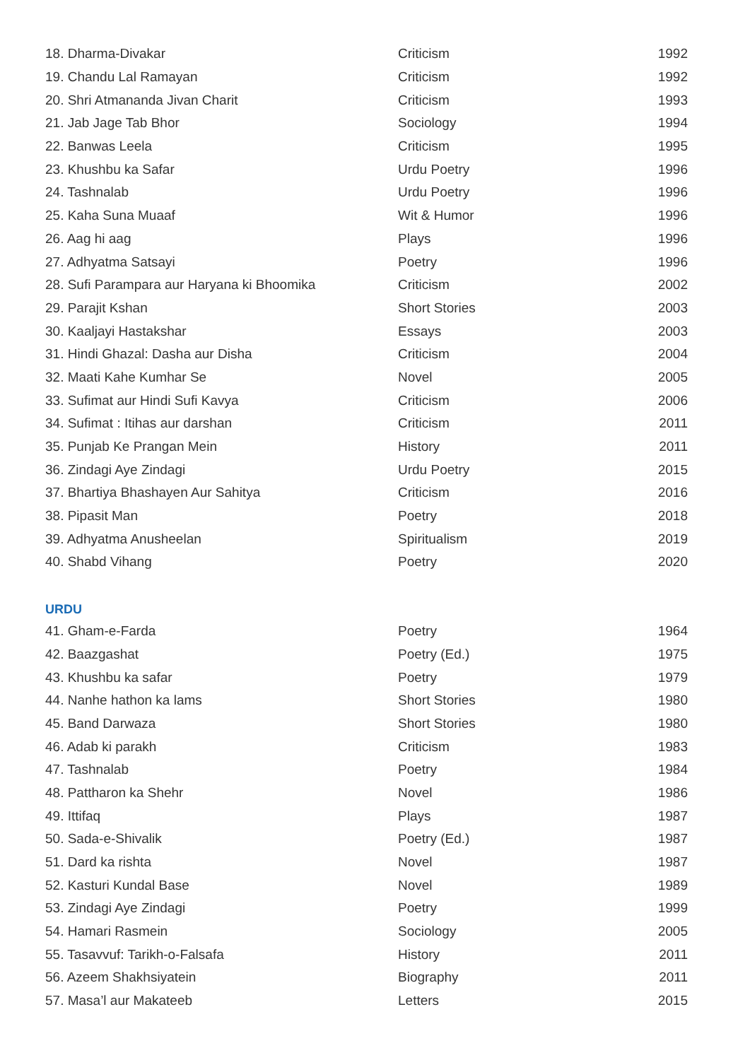| 18. Dharma-Divakar | Criticism | 1992 |
| 19. Chandu Lal Ramayan | Criticism | 1992 |
| 20. Shri Atmananda Jivan Charit | Criticism | 1993 |
| 21. Jab Jage Tab Bhor | Sociology | 1994 |
| 22. Banwas Leela | Criticism | 1995 |
| 23. Khushbu ka Safar | Urdu Poetry | 1996 |
| 24. Tashnalab | Urdu Poetry | 1996 |
| 25. Kaha Suna Muaaf | Wit & Humor | 1996 |
| 26. Aag hi aag | Plays | 1996 |
| 27. Adhyatma Satsayi | Poetry | 1996 |
| 28. Sufi Parampara aur Haryana ki Bhoomika | Criticism | 2002 |
| 29. Parajit Kshan | Short Stories | 2003 |
| 30. Kaaljayi Hastakshar | Essays | 2003 |
| 31. Hindi Ghazal: Dasha aur Disha | Criticism | 2004 |
| 32. Maati Kahe Kumhar Se | Novel | 2005 |
| 33. Sufimat aur Hindi Sufi Kavya | Criticism | 2006 |
| 34. Sufimat : Itihas aur darshan | Criticism | 2011 |
| 35. Punjab Ke Prangan Mein | History | 2011 |
| 36. Zindagi Aye Zindagi | Urdu Poetry | 2015 |
| 37. Bhartiya Bhashayen Aur Sahitya | Criticism | 2016 |
| 38. Pipasit Man | Poetry | 2018 |
| 39. Adhyatma Anusheelan | Spiritualism | 2019 |
| 40. Shabd Vihang | Poetry | 2020 |
URDU
| 41. Gham-e-Farda | Poetry | 1964 |
| 42. Baazgashat | Poetry (Ed.) | 1975 |
| 43. Khushbu ka safar | Poetry | 1979 |
| 44. Nanhe hathon ka lams | Short Stories | 1980 |
| 45. Band Darwaza | Short Stories | 1980 |
| 46. Adab ki parakh | Criticism | 1983 |
| 47. Tashnalab | Poetry | 1984 |
| 48. Pattharon ka Shehr | Novel | 1986 |
| 49. Ittifaq | Plays | 1987 |
| 50. Sada-e-Shivalik | Poetry (Ed.) | 1987 |
| 51. Dard ka rishta | Novel | 1987 |
| 52. Kasturi Kundal Base | Novel | 1989 |
| 53. Zindagi Aye Zindagi | Poetry | 1999 |
| 54. Hamari Rasmein | Sociology | 2005 |
| 55. Tasavvuf: Tarikh-o-Falsafa | History | 2011 |
| 56. Azeem Shakhsiyatein | Biography | 2011 |
| 57. Masa’l aur Makateeb | Letters | 2015 |